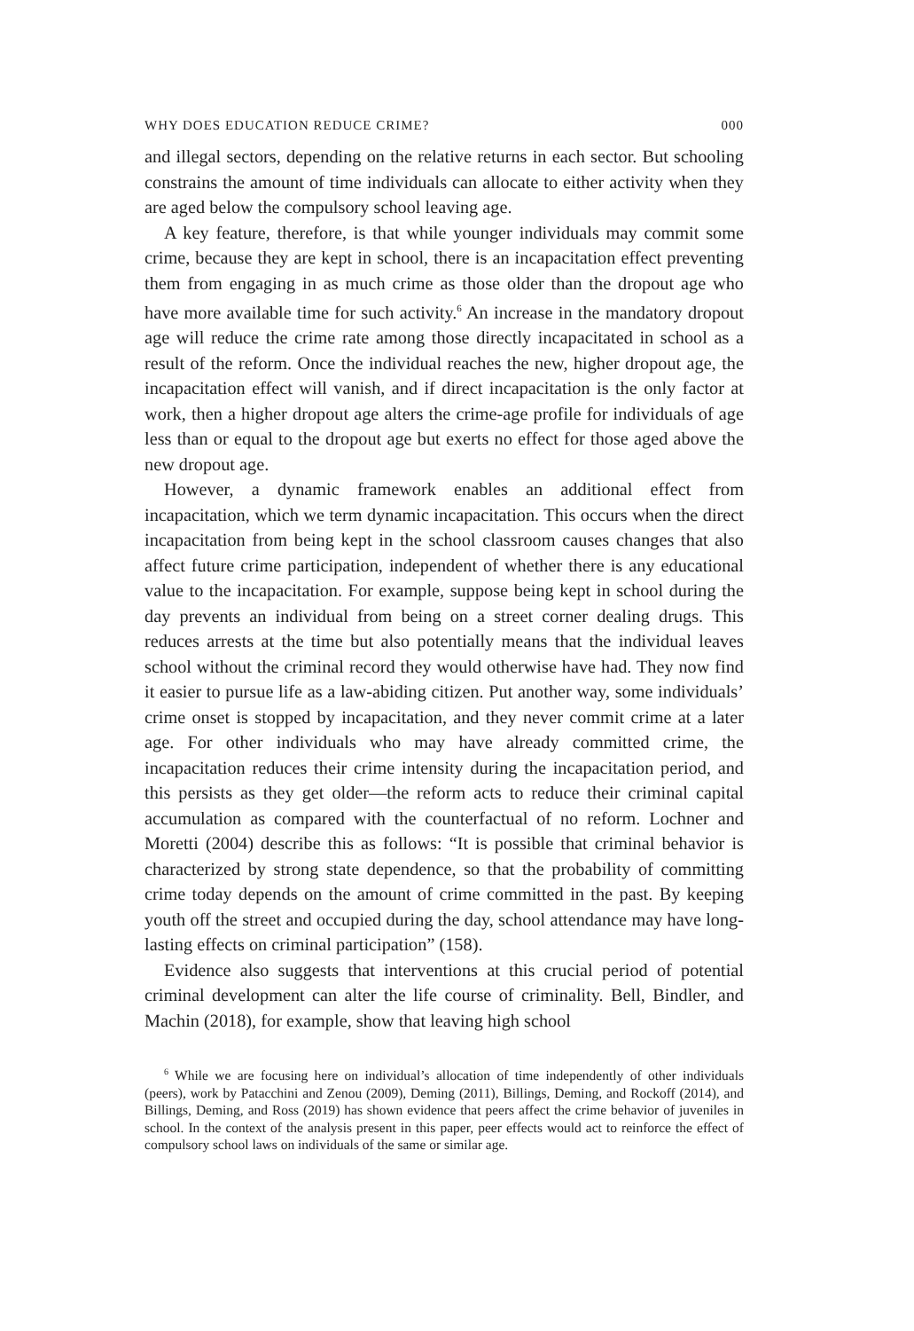WHY DOES EDUCATION REDUCE CRIME? 000
and illegal sectors, depending on the relative returns in each sector. But schooling constrains the amount of time individuals can allocate to either activity when they are aged below the compulsory school leaving age.
A key feature, therefore, is that while younger individuals may commit some crime, because they are kept in school, there is an incapacitation effect preventing them from engaging in as much crime as those older than the dropout age who have more available time for such activity.<sup>6</sup> An increase in the mandatory dropout age will reduce the crime rate among those directly incapacitated in school as a result of the reform. Once the individual reaches the new, higher dropout age, the incapacitation effect will vanish, and if direct incapacitation is the only factor at work, then a higher dropout age alters the crime-age profile for individuals of age less than or equal to the dropout age but exerts no effect for those aged above the new dropout age.
However, a dynamic framework enables an additional effect from incapacitation, which we term dynamic incapacitation. This occurs when the direct incapacitation from being kept in the school classroom causes changes that also affect future crime participation, independent of whether there is any educational value to the incapacitation. For example, suppose being kept in school during the day prevents an individual from being on a street corner dealing drugs. This reduces arrests at the time but also potentially means that the individual leaves school without the criminal record they would otherwise have had. They now find it easier to pursue life as a law-abiding citizen. Put another way, some individuals’ crime onset is stopped by incapacitation, and they never commit crime at a later age. For other individuals who may have already committed crime, the incapacitation reduces their crime intensity during the incapacitation period, and this persists as they get older—the reform acts to reduce their criminal capital accumulation as compared with the counterfactual of no reform. Lochner and Moretti (2004) describe this as follows: “It is possible that criminal behavior is characterized by strong state dependence, so that the probability of committing crime today depends on the amount of crime committed in the past. By keeping youth off the street and occupied during the day, school attendance may have long-lasting effects on criminal participation” (158).
Evidence also suggests that interventions at this crucial period of potential criminal development can alter the life course of criminality. Bell, Bindler, and Machin (2018), for example, show that leaving high school
<sup>6</sup> While we are focusing here on individual’s allocation of time independently of other individuals (peers), work by Patacchini and Zenou (2009), Deming (2011), Billings, Deming, and Rockoff (2014), and Billings, Deming, and Ross (2019) has shown evidence that peers affect the crime behavior of juveniles in school. In the context of the analysis present in this paper, peer effects would act to reinforce the effect of compulsory school laws on individuals of the same or similar age.